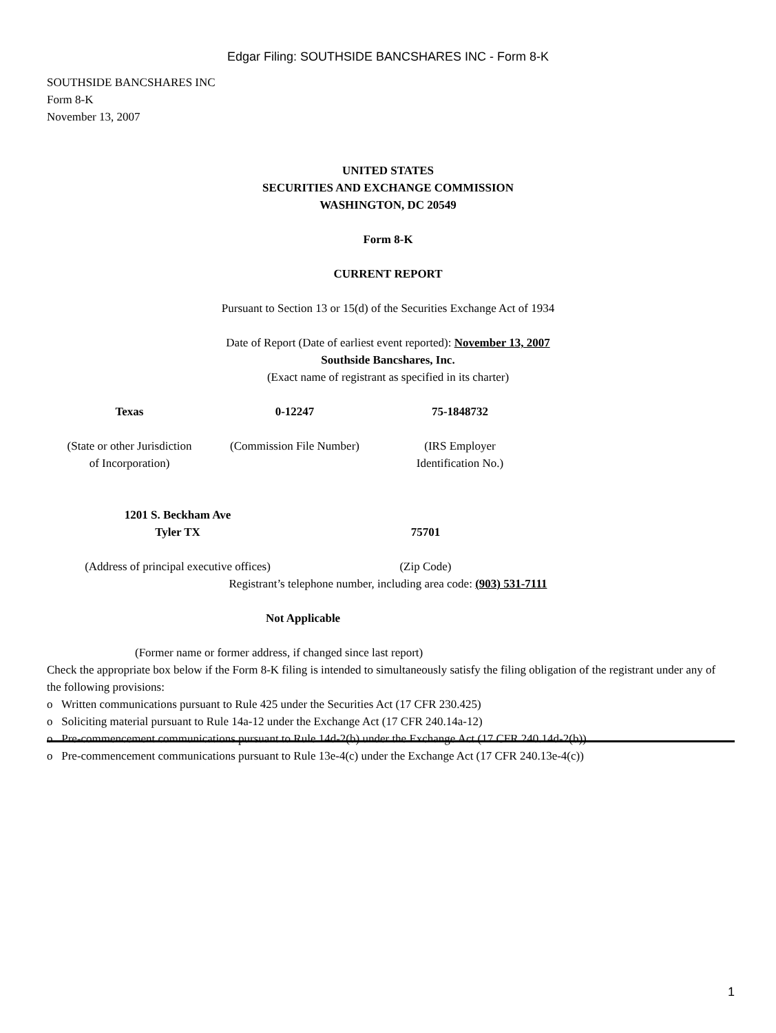Edgar Filing: SOUTHSIDE BANCSHARES INC - Form 8-K
SOUTHSIDE BANCSHARES INC
Form 8-K
November 13, 2007
UNITED STATES
SECURITIES AND EXCHANGE COMMISSION
WASHINGTON, DC 20549
Form 8-K
CURRENT REPORT
Pursuant to Section 13 or 15(d) of the Securities Exchange Act of 1934
Date of Report (Date of earliest event reported): November 13, 2007
Southside Bancshares, Inc.
(Exact name of registrant as specified in its charter)
| Texas | 0-12247 | 75-1848732 |
| (State or other Jurisdiction of Incorporation) | (Commission File Number) | (IRS Employer Identification No.) |
| 1201 S. Beckham Ave Tyler TX | 75701 |
| (Address of principal executive offices) | (Zip Code) |
Registrant’s telephone number, including area code: (903) 531-7111
Not Applicable
(Former name or former address, if changed since last report)
Check the appropriate box below if the Form 8-K filing is intended to simultaneously satisfy the filing obligation of the registrant under any of the following provisions:
o Written communications pursuant to Rule 425 under the Securities Act (17 CFR 230.425)
o Soliciting material pursuant to Rule 14a-12 under the Exchange Act (17 CFR 240.14a-12)
o Pre-commencement communications pursuant to Rule 14d-2(b) under the Exchange Act (17 CFR 240.14d-2(b))
o Pre-commencement communications pursuant to Rule 13e-4(c) under the Exchange Act (17 CFR 240.13e-4(c))
1